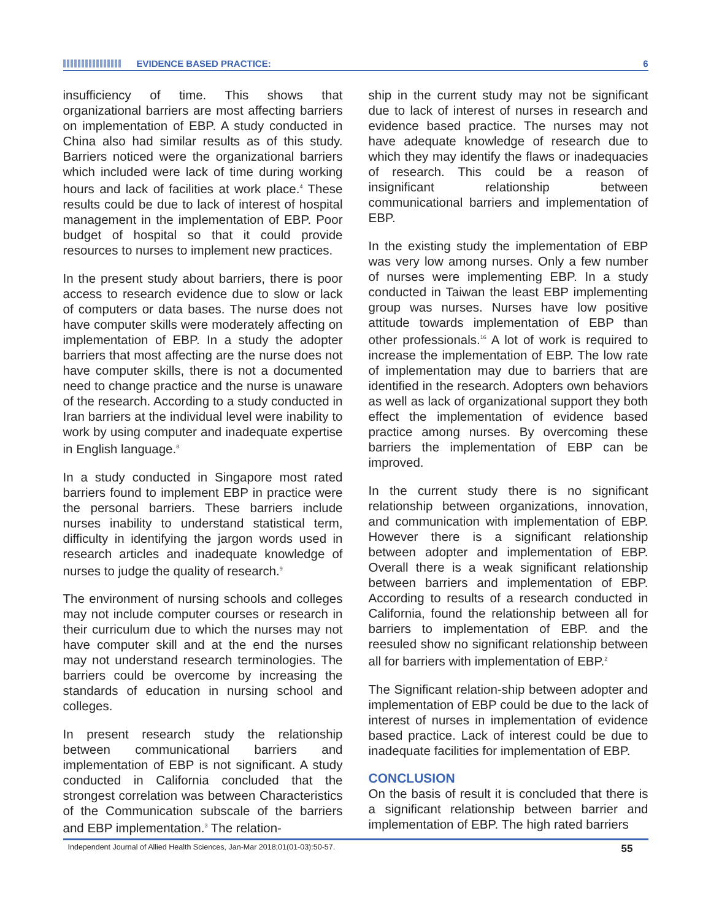EVIDENCE BASED PRACTICE: 6
insufficiency of time. This shows that organizational barriers are most affecting barriers on implementation of EBP. A study conducted in China also had similar results as of this study. Barriers noticed were the organizational barriers which included were lack of time during working hours and lack of facilities at work place.<sup>4</sup> These results could be due to lack of interest of hospital management in the implementation of EBP. Poor budget of hospital so that it could provide resources to nurses to implement new practices.
In the present study about barriers, there is poor access to research evidence due to slow or lack of computers or data bases. The nurse does not have computer skills were moderately affecting on implementation of EBP. In a study the adopter barriers that most affecting are the nurse does not have computer skills, there is not a documented need to change practice and the nurse is unaware of the research. According to a study conducted in Iran barriers at the individual level were inability to work by using computer and inadequate expertise in English language.<sup>8</sup>
In a study conducted in Singapore most rated barriers found to implement EBP in practice were the personal barriers. These barriers include nurses inability to understand statistical term, difficulty in identifying the jargon words used in research articles and inadequate knowledge of nurses to judge the quality of research.<sup>9</sup>
The environment of nursing schools and colleges may not include computer courses or research in their curriculum due to which the nurses may not have computer skill and at the end the nurses may not understand research terminologies. The barriers could be overcome by increasing the standards of education in nursing school and colleges.
In present research study the relationship between communicational barriers and implementation of EBP is not significant. A study conducted in California concluded that the strongest correlation was between Characteristics of the Communication subscale of the barriers and EBP implementation.<sup>3</sup> The relation-
ship in the current study may not be significant due to lack of interest of nurses in research and evidence based practice. The nurses may not have adequate knowledge of research due to which they may identify the flaws or inadequacies of research. This could be a reason of insignificant relationship between communicational barriers and implementation of EBP.
In the existing study the implementation of EBP was very low among nurses. Only a few number of nurses were implementing EBP. In a study conducted in Taiwan the least EBP implementing group was nurses. Nurses have low positive attitude towards implementation of EBP than other professionals.<sup>16</sup> A lot of work is required to increase the implementation of EBP. The low rate of implementation may due to barriers that are identified in the research. Adopters own behaviors as well as lack of organizational support they both effect the implementation of evidence based practice among nurses. By overcoming these barriers the implementation of EBP can be improved.
In the current study there is no significant relationship between organizations, innovation, and communication with implementation of EBP. However there is a significant relationship between adopter and implementation of EBP. Overall there is a weak significant relationship between barriers and implementation of EBP. According to results of a research conducted in California, found the relationship between all for barriers to implementation of EBP. and the reesuled show no significant relationship between all for barriers with implementation of EBP.<sup>2</sup>
The Significant relation-ship between adopter and implementation of EBP could be due to the lack of interest of nurses in implementation of evidence based practice. Lack of interest could be due to inadequate facilities for implementation of EBP.
CONCLUSION
On the basis of result it is concluded that there is a significant relationship between barrier and implementation of EBP. The high rated barriers
Independent Journal of Allied Health Sciences, Jan-Mar 2018;01(01-03):50-57. 55